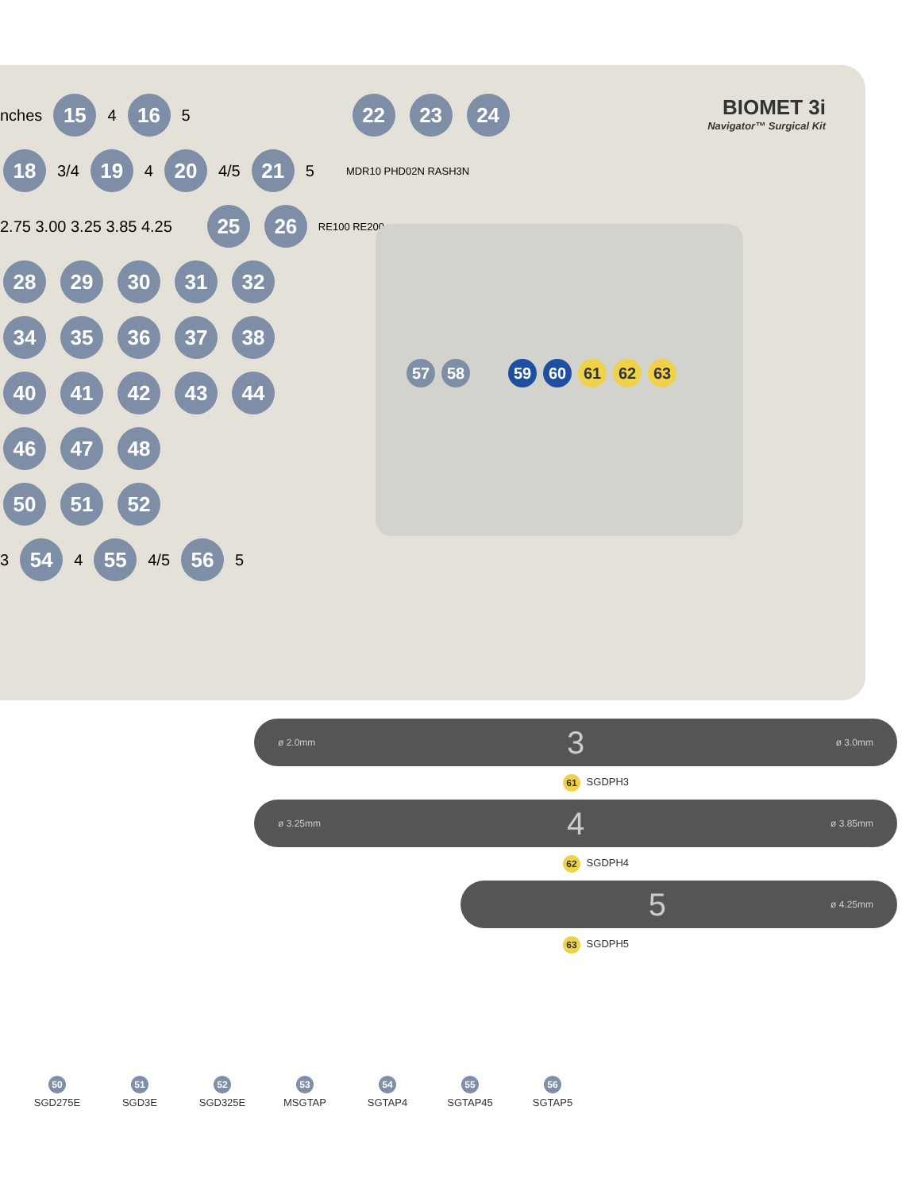BIOMET 3i
Navigator™ Surgical Kit
nches 15 4 16 5 22 23 24
18 3/4 19 4 20 4/5 21 5 MDR10 PHD02N RASH3N
2.75 3.00 3.25 3.85 4.25 25 26 RE100 RE200
28 29 30 31 32
34 35 36 37 38
40 41 42 43 44
46 47 48
50 51 52
3 54 4 55 4/5 56 5
57 58 59 60 61 62 63
ø 2.0mm 3 ø 3.0mm
61 SGDPH3
ø 3.25mm 4 ø 3.85mm
62 SGDPH4
5 ø 4.25mm
63 SGDPH5
50
SGD275E
51
SGD3E
52
SGD325E
53
MSGTAP
54
SGTAP4
55
SGTAP45
56
SGTAP5